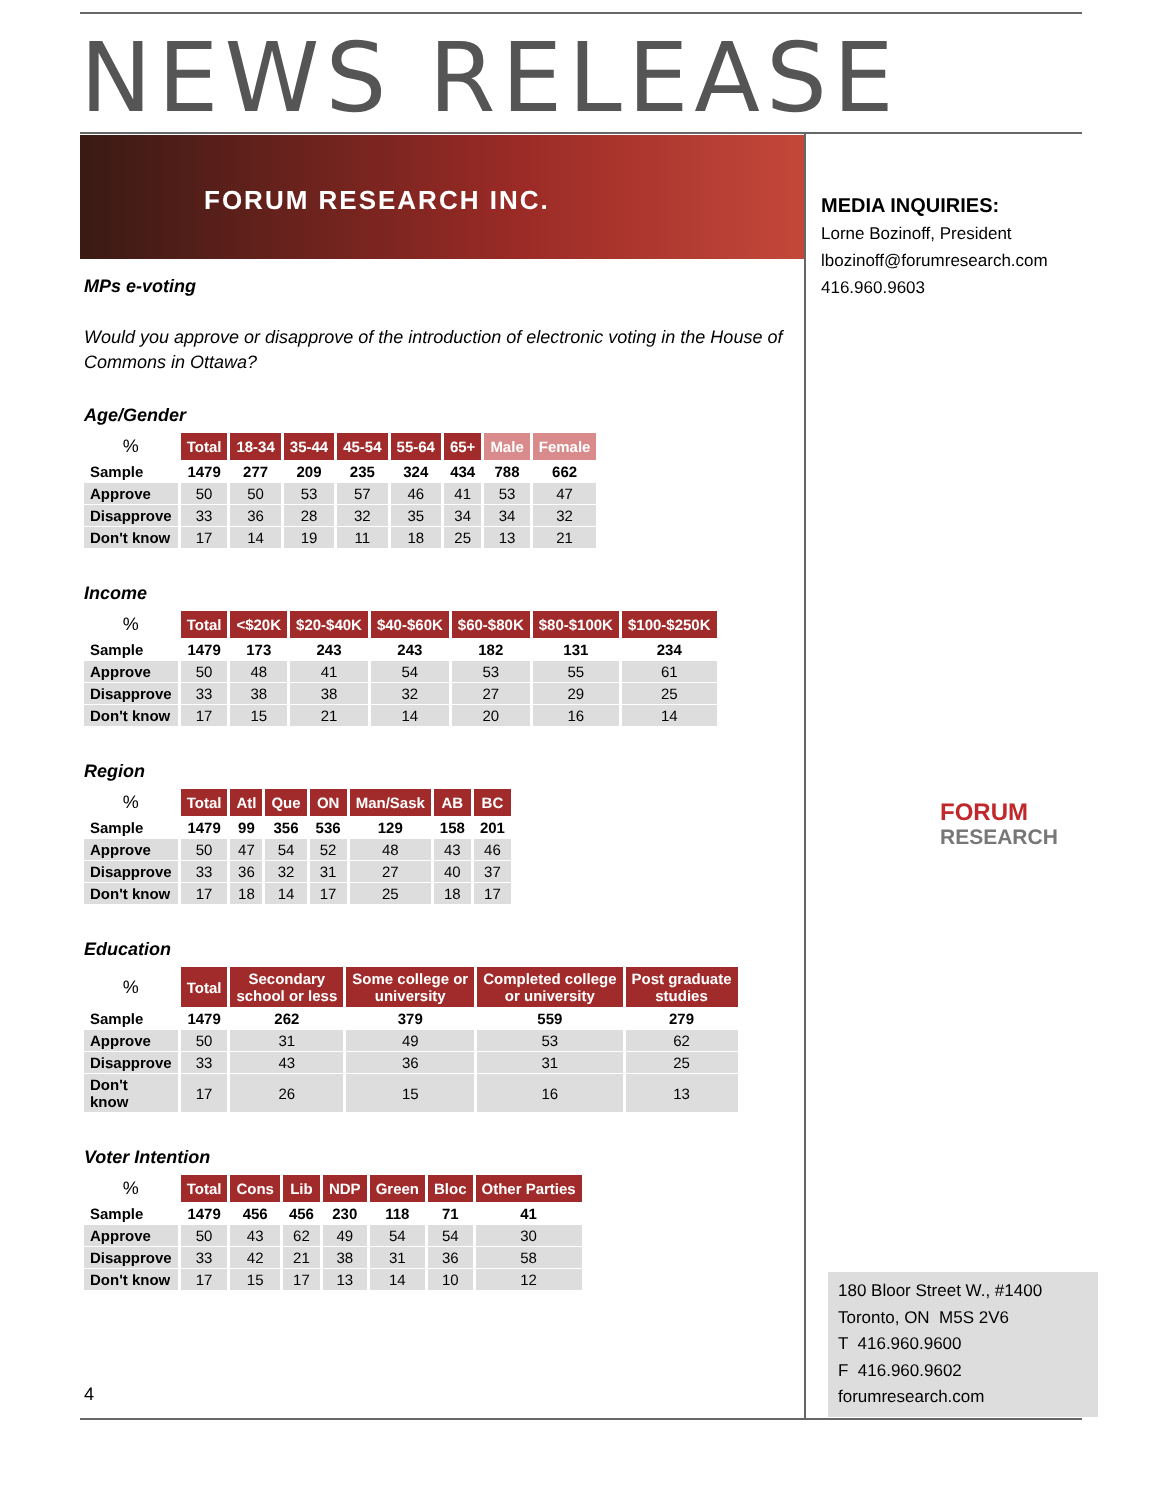NEWS RELEASE
FORUM RESEARCH INC.
MPs e-voting
Would you approve or disapprove of the introduction of electronic voting in the House of Commons in Ottawa?
Age/Gender
| % | Total | 18-34 | 35-44 | 45-54 | 55-64 | 65+ | Male | Female |
| --- | --- | --- | --- | --- | --- | --- | --- | --- |
| Sample | 1479 | 277 | 209 | 235 | 324 | 434 | 788 | 662 |
| Approve | 50 | 50 | 53 | 57 | 46 | 41 | 53 | 47 |
| Disapprove | 33 | 36 | 28 | 32 | 35 | 34 | 34 | 32 |
| Don't know | 17 | 14 | 19 | 11 | 18 | 25 | 13 | 21 |
Income
| % | Total | <$20K | $20-$40K | $40-$60K | $60-$80K | $80-$100K | $100-$250K |
| --- | --- | --- | --- | --- | --- | --- | --- |
| Sample | 1479 | 173 | 243 | 243 | 182 | 131 | 234 |
| Approve | 50 | 48 | 41 | 54 | 53 | 55 | 61 |
| Disapprove | 33 | 38 | 38 | 32 | 27 | 29 | 25 |
| Don't know | 17 | 15 | 21 | 14 | 20 | 16 | 14 |
Region
| % | Total | Atl | Que | ON | Man/Sask | AB | BC |
| --- | --- | --- | --- | --- | --- | --- | --- |
| Sample | 1479 | 99 | 356 | 536 | 129 | 158 | 201 |
| Approve | 50 | 47 | 54 | 52 | 48 | 43 | 46 |
| Disapprove | 33 | 36 | 32 | 31 | 27 | 40 | 37 |
| Don't know | 17 | 18 | 14 | 17 | 25 | 18 | 17 |
Education
| % | Total | Secondary school or less | Some college or university | Completed college or university | Post graduate studies |
| --- | --- | --- | --- | --- | --- |
| Sample | 1479 | 262 | 379 | 559 | 279 |
| Approve | 50 | 31 | 49 | 53 | 62 |
| Disapprove | 33 | 43 | 36 | 31 | 25 |
| Don't know | 17 | 26 | 15 | 16 | 13 |
Voter Intention
| % | Total | Cons | Lib | NDP | Green | Bloc | Other Parties |
| --- | --- | --- | --- | --- | --- | --- | --- |
| Sample | 1479 | 456 | 456 | 230 | 118 | 71 | 41 |
| Approve | 50 | 43 | 62 | 49 | 54 | 54 | 30 |
| Disapprove | 33 | 42 | 21 | 38 | 31 | 36 | 58 |
| Don't know | 17 | 15 | 17 | 13 | 14 | 10 | 12 |
MEDIA INQUIRIES:
Lorne Bozinoff, President
lbozinoff@forumresearch.com
416.960.9603
FORUM
RESEARCH
180 Bloor Street W., #1400
Toronto, ON M5S 2V6
T 416.960.9600
F 416.960.9602
forumresearch.com
4